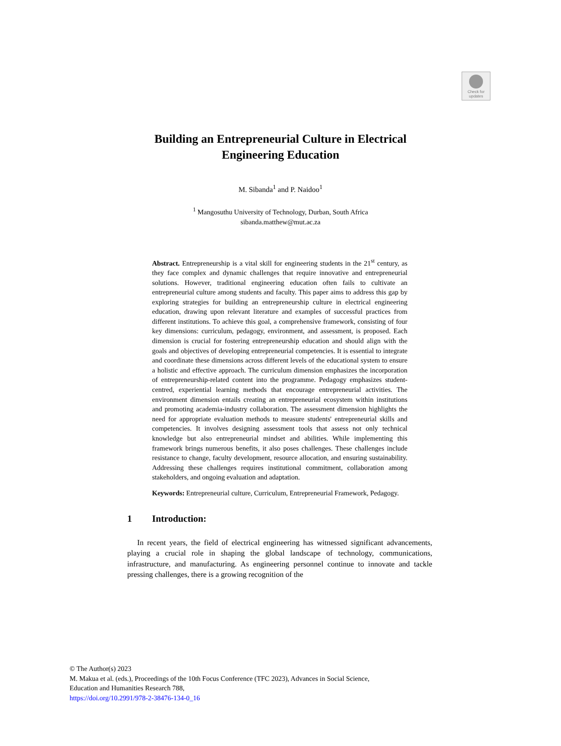Check for
updates
Building an Entrepreneurial Culture in Electrical
Engineering Education
M. Sibanda<sup>1</sup> and P. Naidoo<sup>1</sup>
<sup>1</sup> Mangosuthu University of Technology, Durban, South Africa
sibanda.matthew@mut.ac.za
Abstract. Entrepreneurship is a vital skill for engineering students in the 21<sup>st</sup> century, as they face complex and dynamic challenges that require innovative and entrepreneurial solutions. However, traditional engineering education often fails to cultivate an entrepreneurial culture among students and faculty. This paper aims to address this gap by exploring strategies for building an entrepreneurship culture in electrical engineering education, drawing upon relevant literature and examples of successful practices from different institutions. To achieve this goal, a comprehensive framework, consisting of four key dimensions: curriculum, pedagogy, environment, and assessment, is proposed. Each dimension is crucial for fostering entrepreneurship education and should align with the goals and objectives of developing entrepreneurial competencies. It is essential to integrate and coordinate these dimensions across different levels of the educational system to ensure a holistic and effective approach. The curriculum dimension emphasizes the incorporation of entrepreneurship-related content into the programme. Pedagogy emphasizes student-centred, experiential learning methods that encourage entrepreneurial activities. The environment dimension entails creating an entrepreneurial ecosystem within institutions and promoting academia-industry collaboration. The assessment dimension highlights the need for appropriate evaluation methods to measure students' entrepreneurial skills and competencies. It involves designing assessment tools that assess not only technical knowledge but also entrepreneurial mindset and abilities. While implementing this framework brings numerous benefits, it also poses challenges. These challenges include resistance to change, faculty development, resource allocation, and ensuring sustainability. Addressing these challenges requires institutional commitment, collaboration among stakeholders, and ongoing evaluation and adaptation.
Keywords: Entrepreneurial culture, Curriculum, Entrepreneurial Framework, Pedagogy.
1 Introduction:
In recent years, the field of electrical engineering has witnessed significant advancements, playing a crucial role in shaping the global landscape of technology, communications, infrastructure, and manufacturing. As engineering personnel continue to innovate and tackle pressing challenges, there is a growing recognition of the
© The Author(s) 2023
M. Makua et al. (eds.), Proceedings of the 10th Focus Conference (TFC 2023), Advances in Social Science,
Education and Humanities Research 788,
https://doi.org/10.2991/978-2-38476-134-0_16